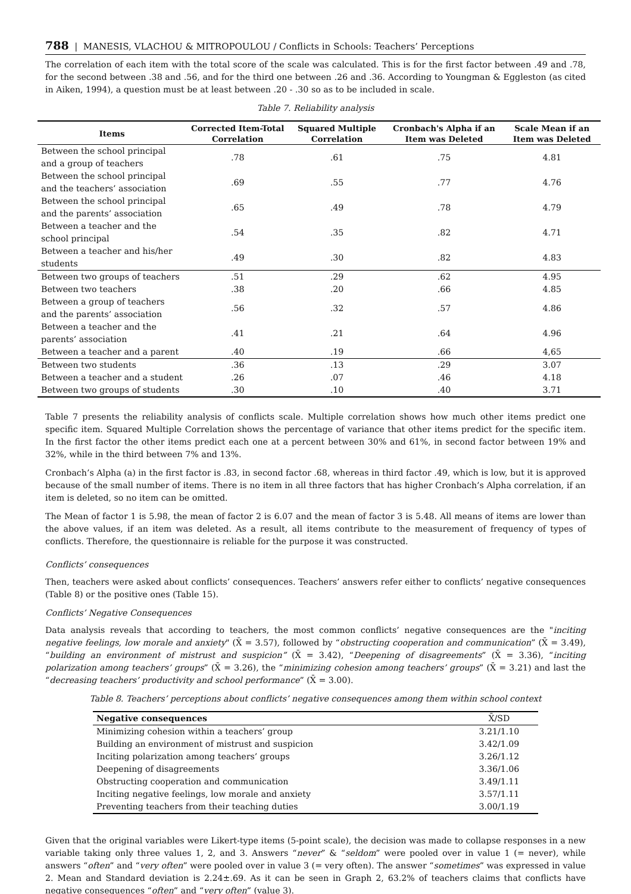788 | MANESIS, VLACHOU & MITROPOULOU / Conflicts in Schools: Teachers’ Perceptions
The correlation of each item with the total score of the scale was calculated. This is for the first factor between .49 and .78, for the second between .38 and .56, and for the third one between .26 and .36. According to Youngman & Eggleston (as cited in Aiken, 1994), a question must be at least between .20 - .30 so as to be included in scale.
Table 7. Reliability analysis
| Items | Corrected Item-Total Correlation | Squared Multiple Correlation | Cronbach's Alpha if an Item was Deleted | Scale Mean if an Item was Deleted |
| --- | --- | --- | --- | --- |
| Between the school principal and a group of teachers | .78 | .61 | .75 | 4.81 |
| Between the school principal and the teachers’ association | .69 | .55 | .77 | 4.76 |
| Between the school principal and the parents’ association | .65 | .49 | .78 | 4.79 |
| Between a teacher and the school principal | .54 | .35 | .82 | 4.71 |
| Between a teacher and his/her students | .49 | .30 | .82 | 4.83 |
| Between two groups of teachers | .51 | .29 | .62 | 4.95 |
| Between two teachers | .38 | .20 | .66 | 4.85 |
| Between a group of teachers and the parents’ association | .56 | .32 | .57 | 4.86 |
| Between a teacher and the parents’ association | .41 | .21 | .64 | 4.96 |
| Between a teacher and a parent | .40 | .19 | .66 | 4,65 |
| Between two students | .36 | .13 | .29 | 3.07 |
| Between a teacher and a student | .26 | .07 | .46 | 4.18 |
| Between two groups of students | .30 | .10 | .40 | 3.71 |
Table 7 presents the reliability analysis of conflicts scale. Multiple correlation shows how much other items predict one specific item. Squared Multiple Correlation shows the percentage of variance that other items predict for the specific item. In the first factor the other items predict each one at a percent between 30% and 61%, in second factor between 19% and 32%, while in the third between 7% and 13%.
Cronbach’s Alpha (a) in the first factor is .83, in second factor .68, whereas in third factor .49, which is low, but it is approved because of the small number of items. There is no item in all three factors that has higher Cronbach’s Alpha correlation, if an item is deleted, so no item can be omitted.
The Mean of factor 1 is 5.98, the mean of factor 2 is 6.07 and the mean of factor 3 is 5.48. All means of items are lower than the above values, if an item was deleted. As a result, all items contribute to the measurement of frequency of types of conflicts. Therefore, the questionnaire is reliable for the purpose it was constructed.
Conflicts’ consequences
Then, teachers were asked about conflicts’ consequences. Teachers’ answers refer either to conflicts’ negative consequences (Table 8) or the positive ones (Table 15).
Conflicts’ Negative Consequences
Data analysis reveals that according to teachers, the most common conflicts’ negative consequences are the "inciting negative feelings, low morale and anxiety" (X̄ = 3.57), followed by “obstructing cooperation and communication” (X̄ = 3.49), “building an environment of mistrust and suspicion” (X̄ = 3.42), “Deepening of disagreements” (X̄ = 3.36), “inciting polarization among teachers’ groups” (X̄ = 3.26), the “minimizing cohesion among teachers’ groups” (X̄ = 3.21) and last the “decreasing teachers’ productivity and school performance” (X̄ = 3.00).
Table 8. Teachers’ perceptions about conflicts’ negative consequences among them within school context
| Negative consequences | X̄/SD |
| --- | --- |
| Minimizing cohesion within a teachers’ group | 3.21/1.10 |
| Building an environment of mistrust and suspicion | 3.42/1.09 |
| Inciting polarization among teachers’ groups | 3.26/1.12 |
| Deepening of disagreements | 3.36/1.06 |
| Obstructing cooperation and communication | 3.49/1.11 |
| Inciting negative feelings, low morale and anxiety | 3.57/1.11 |
| Preventing teachers from their teaching duties | 3.00/1.19 |
Given that the original variables were Likert-type items (5-point scale), the decision was made to collapse responses in a new variable taking only three values 1, 2, and 3. Answers “never” & “seldom” were pooled over in value 1 (= never), while answers “often” and “very often” were pooled over in value 3 (= very often). The answer “sometimes” was expressed in value 2. Mean and Standard deviation is 2.24±.69. As it can be seen in Graph 2, 63.2% of teachers claims that conflicts have negative consequences “often” and “very often” (value 3).